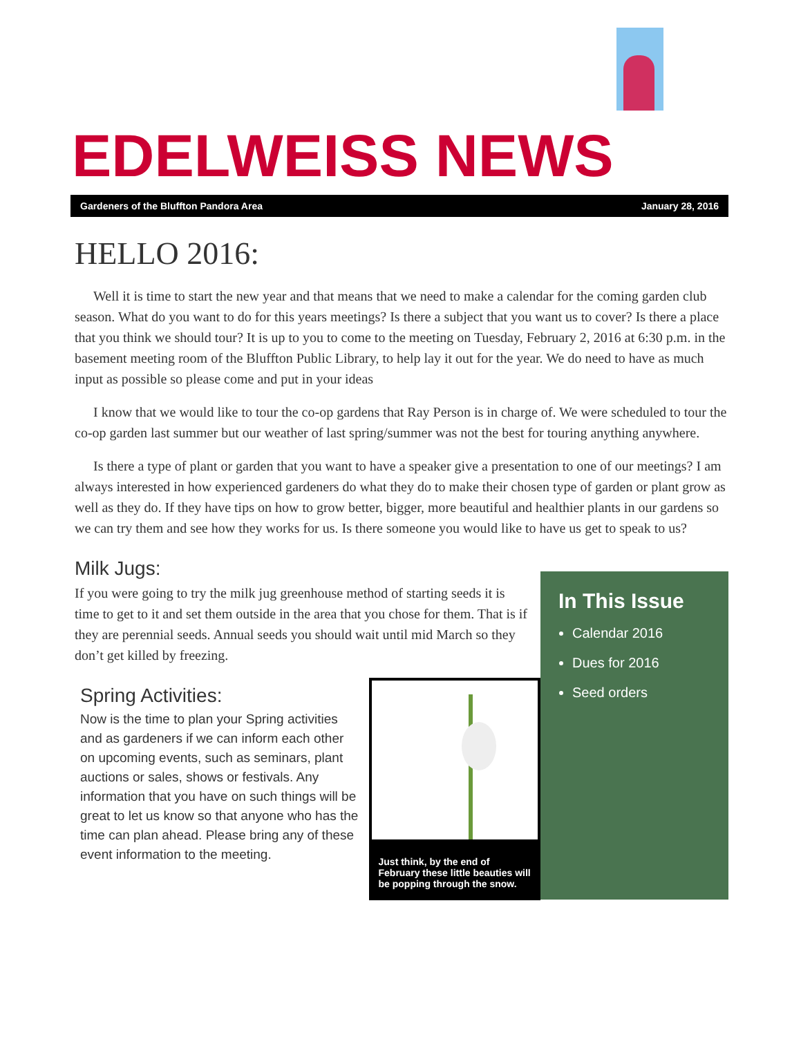EDELWEISS NEWS
Gardeners of the Bluffton Pandora Area January 28, 2016
HELLO 2016:
Well it is time to start the new year and that means that we need to make a calendar for the coming garden club season. What do you want to do for this years meetings? Is there a subject that you want us to cover? Is there a place that you think we should tour? It is up to you to come to the meeting on Tuesday, February 2, 2016 at 6:30 p.m. in the basement meeting room of the Bluffton Public Library, to help lay it out for the year. We do need to have as much input as possible so please come and put in your ideas
I know that we would like to tour the co-op gardens that Ray Person is in charge of. We were scheduled to tour the co-op garden last summer but our weather of last spring/summer was not the best for touring anything anywhere.
Is there a type of plant or garden that you want to have a speaker give a presentation to one of our meetings? I am always interested in how experienced gardeners do what they do to make their chosen type of garden or plant grow as well as they do. If they have tips on how to grow better, bigger, more beautiful and healthier plants in our gardens so we can try them and see how they works for us. Is there someone you would like to have us get to speak to us?
Milk Jugs:
If you were going to try the milk jug greenhouse method of starting seeds it is time to get to it and set them outside in the area that you chose for them. That is if they are perennial seeds. Annual seeds you should wait until mid March so they don’t get killed by freezing.
Spring Activities:
Now is the time to plan your Spring activities and as gardeners if we can inform each other on upcoming events, such as seminars, plant auctions or sales, shows or festivals. Any information that you have on such things will be great to let us know so that anyone who has the time can plan ahead. Please bring any of these event information to the meeting.
Just think, by the end of February these little beauties will be popping through the snow.
In This Issue
Calendar 2016
Dues for 2016
Seed orders